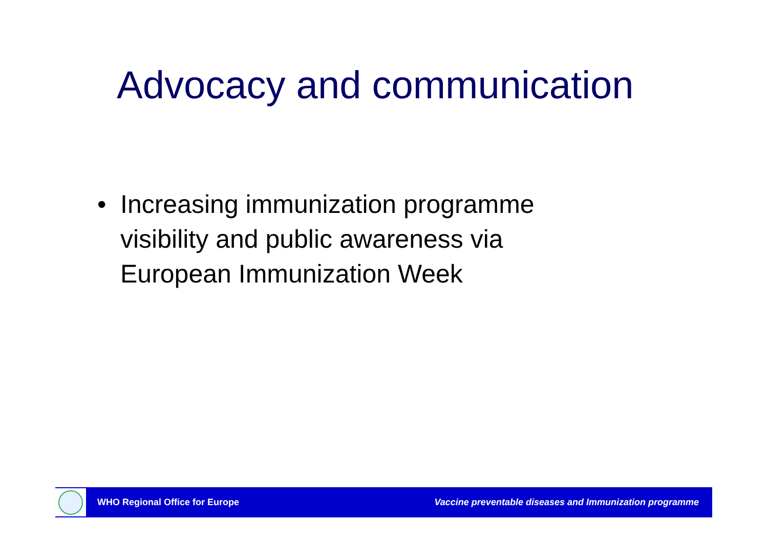Advocacy and communication
• Increasing immunization programme visibility and public awareness via European Immunization Week
WHO Regional Office for Europe
Vaccine preventable diseases and Immunization programme